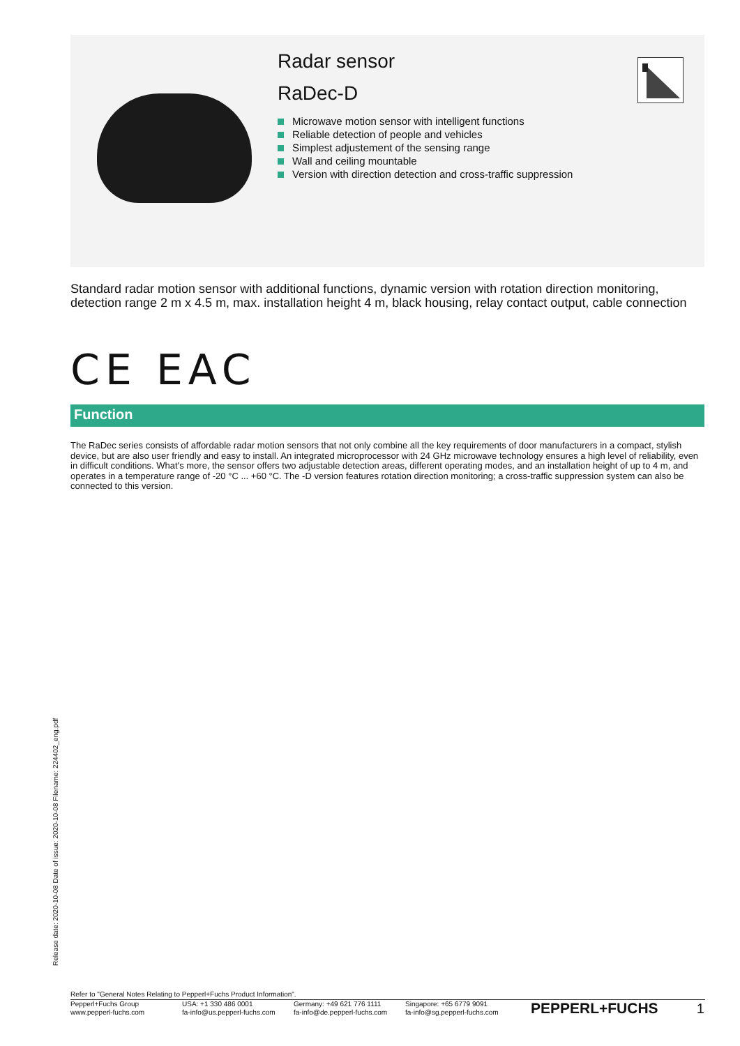Radar sensor
RaDec-D
Microwave motion sensor with intelligent functions
Reliable detection of people and vehicles
Simplest adjustement of the sensing range
Wall and ceiling mountable
Version with direction detection and cross-traffic suppression
Standard radar motion sensor with additional functions, dynamic version with rotation direction monitoring, detection range 2 m x 4.5 m, max. installation height 4 m, black housing, relay contact output, cable connection
CE EAC
Function
The RaDec series consists of affordable radar motion sensors that not only combine all the key requirements of door manufacturers in a compact, stylish device, but are also user friendly and easy to install. An integrated microprocessor with 24 GHz microwave technology ensures a high level of reliability, even in difficult conditions. What's more, the sensor offers two adjustable detection areas, different operating modes, and an installation height of up to 4 m, and operates in a temperature range of -20 °C ... +60 °C. The -D version features rotation direction monitoring; a cross-traffic suppression system can also be connected to this version.
Release date: 2020-10-08 Date of issue: 2020-10-08 Filename: 224402_eng.pdf
Refer to "General Notes Relating to Pepperl+Fuchs Product Information".
Pepperl+Fuchs Group
www.pepperl-fuchs.com
USA: +1 330 486 0001
fa-info@us.pepperl-fuchs.com
Germany: +49 621 776 1111
fa-info@de.pepperl-fuchs.com
Singapore: +65 6779 9091
fa-info@sg.pepperl-fuchs.com
PEPPERL+FUCHS 1